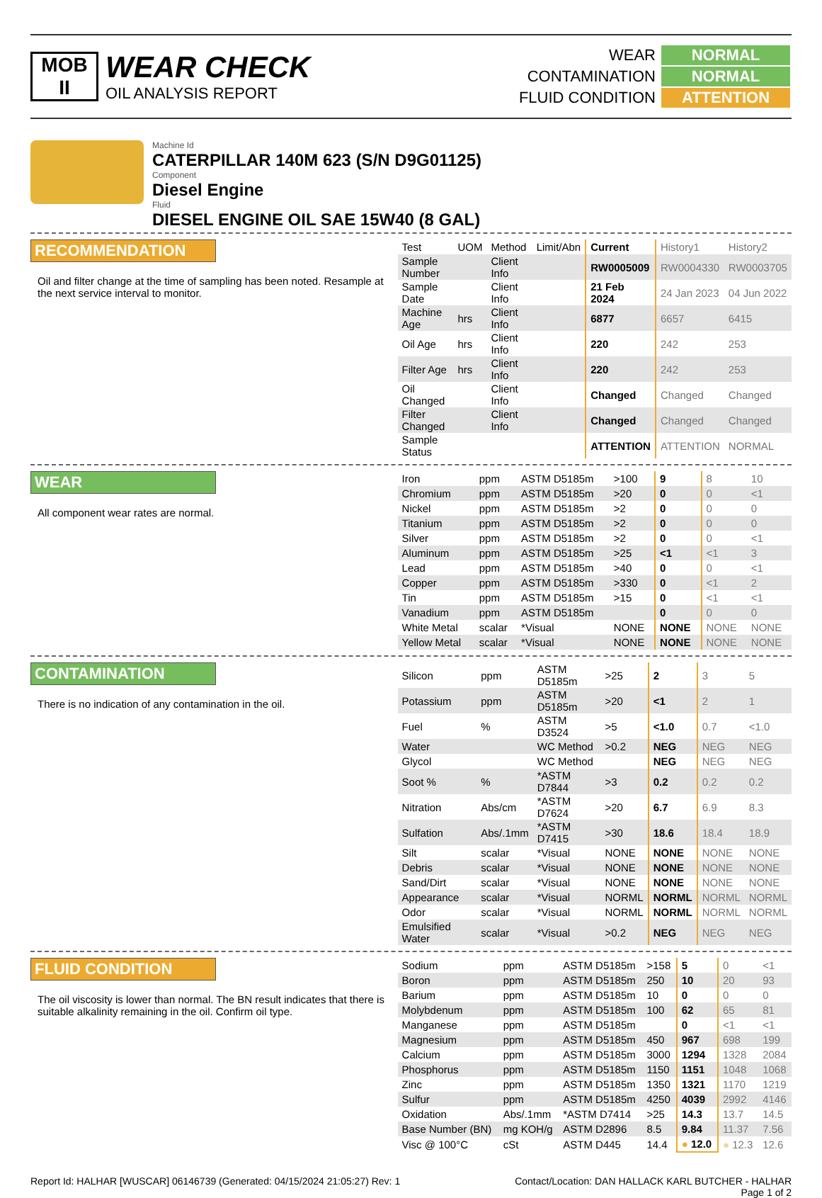MOB
II
WEAR CHECK
OIL ANALYSIS REPORT
| WEAR | NORMAL |
| CONTAMINATION | NORMAL |
| FLUID CONDITION | ATTENTION |
Machine Id
CATERPILLAR 140M 623 (S/N D9G01125)
Component
Diesel Engine
Fluid
DIESEL ENGINE OIL SAE 15W40 (8 GAL)
RECOMMENDATION
Oil and filter change at the time of sampling has been noted. Resample at the next service interval to monitor.
| Test | UOM | Method | Limit/Abn | Current | History1 | History2 |
| Sample Number | | Client Info | | RW0005009 | RW0004330 | RW0003705 |
| Sample Date | | Client Info | | 21 Feb 2024 | 24 Jan 2023 | 04 Jun 2022 |
| Machine Age | hrs | Client Info | | 6877 | 6657 | 6415 |
| Oil Age | hrs | Client Info | | 220 | 242 | 253 |
| Filter Age | hrs | Client Info | | 220 | 242 | 253 |
| Oil Changed | | Client Info | | Changed | Changed | Changed |
| Filter Changed | | Client Info | | Changed | Changed | Changed |
| Sample Status | | | | ATTENTION | ATTENTION | NORMAL |
WEAR
All component wear rates are normal.
| Iron | ppm | ASTM D5185m | >100 | 9 | 8 | 10 |
| Chromium | ppm | ASTM D5185m | >20 | 0 | 0 | <1 |
| Nickel | ppm | ASTM D5185m | >2 | 0 | 0 | 0 |
| Titanium | ppm | ASTM D5185m | >2 | 0 | 0 | 0 |
| Silver | ppm | ASTM D5185m | >2 | 0 | 0 | <1 |
| Aluminum | ppm | ASTM D5185m | >25 | <1 | <1 | 3 |
| Lead | ppm | ASTM D5185m | >40 | 0 | 0 | <1 |
| Copper | ppm | ASTM D5185m | >330 | 0 | <1 | 2 |
| Tin | ppm | ASTM D5185m | >15 | 0 | <1 | <1 |
| Vanadium | ppm | ASTM D5185m | | 0 | 0 | 0 |
| White Metal | scalar | *Visual | NONE | NONE | NONE | NONE |
| Yellow Metal | scalar | *Visual | NONE | NONE | NONE | NONE |
CONTAMINATION
There is no indication of any contamination in the oil.
| Silicon | ppm | ASTM D5185m | >25 | 2 | 3 | 5 |
| Potassium | ppm | ASTM D5185m | >20 | <1 | 2 | 1 |
| Fuel | % | ASTM D3524 | >5 | <1.0 | 0.7 | <1.0 |
| Water | | WC Method | >0.2 | NEG | NEG | NEG |
| Glycol | | WC Method | | NEG | NEG | NEG |
| Soot % | % | *ASTM D7844 | >3 | 0.2 | 0.2 | 0.2 |
| Nitration | Abs/cm | *ASTM D7624 | >20 | 6.7 | 6.9 | 8.3 |
| Sulfation | Abs/.1mm | *ASTM D7415 | >30 | 18.6 | 18.4 | 18.9 |
| Silt | scalar | *Visual | NONE | NONE | NONE | NONE |
| Debris | scalar | *Visual | NONE | NONE | NONE | NONE |
| Sand/Dirt | scalar | *Visual | NONE | NONE | NONE | NONE |
| Appearance | scalar | *Visual | NORML | NORML | NORML | NORML |
| Odor | scalar | *Visual | NORML | NORML | NORML | NORML |
| Emulsified Water | scalar | *Visual | >0.2 | NEG | NEG | NEG |
FLUID CONDITION
The oil viscosity is lower than normal. The BN result indicates that there is suitable alkalinity remaining in the oil. Confirm oil type.
| Sodium | ppm | ASTM D5185m | >158 | 5 | 0 | <1 |
| Boron | ppm | ASTM D5185m | 250 | 10 | 20 | 93 |
| Barium | ppm | ASTM D5185m | 10 | 0 | 0 | 0 |
| Molybdenum | ppm | ASTM D5185m | 100 | 62 | 65 | 81 |
| Manganese | ppm | ASTM D5185m | | 0 | <1 | <1 |
| Magnesium | ppm | ASTM D5185m | 450 | 967 | 698 | 199 |
| Calcium | ppm | ASTM D5185m | 3000 | 1294 | 1328 | 2084 |
| Phosphorus | ppm | ASTM D5185m | 1150 | 1151 | 1048 | 1068 |
| Zinc | ppm | ASTM D5185m | 1350 | 1321 | 1170 | 1219 |
| Sulfur | ppm | ASTM D5185m | 4250 | 4039 | 2992 | 4146 |
| Oxidation | Abs/.1mm | *ASTM D7414 | >25 | 14.3 | 13.7 | 14.5 |
| Base Number (BN) | mg KOH/g | ASTM D2896 | 8.5 | 9.84 | 11.37 | 7.56 |
| Visc @ 100°C | cSt | ASTM D445 | 14.4 | ● 12.0 | ● 12.3 | 12.6 |
Report Id: HALHAR [WUSCAR] 06146739 (Generated: 04/15/2024 21:05:27) Rev: 1 Contact/Location: DAN HALLACK KARL BUTCHER - HALHAR
Page 1 of 2